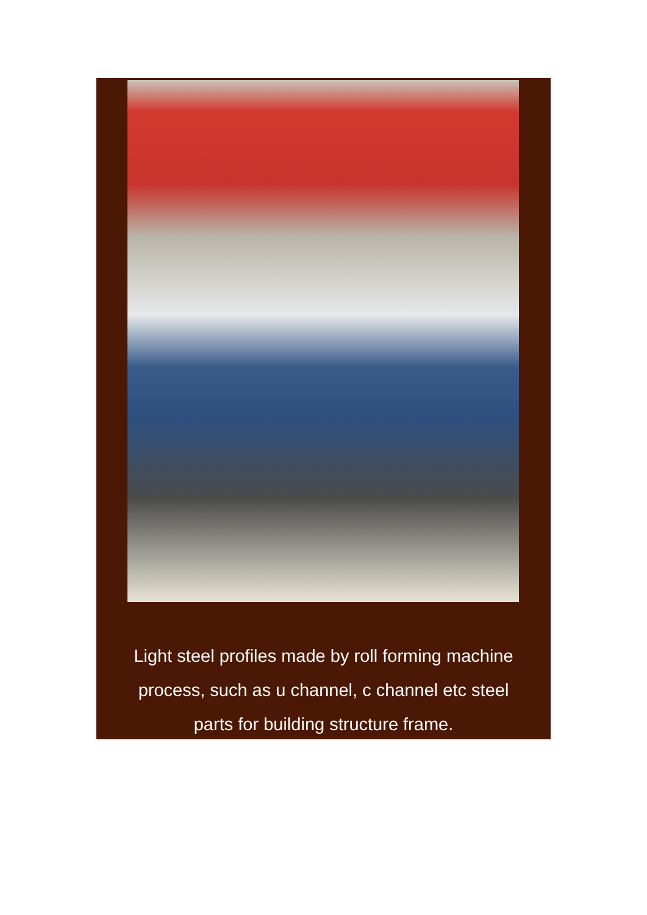Light steel profiles made by roll forming machine
process, such as u channel, c channel etc steel
parts for building structure frame.